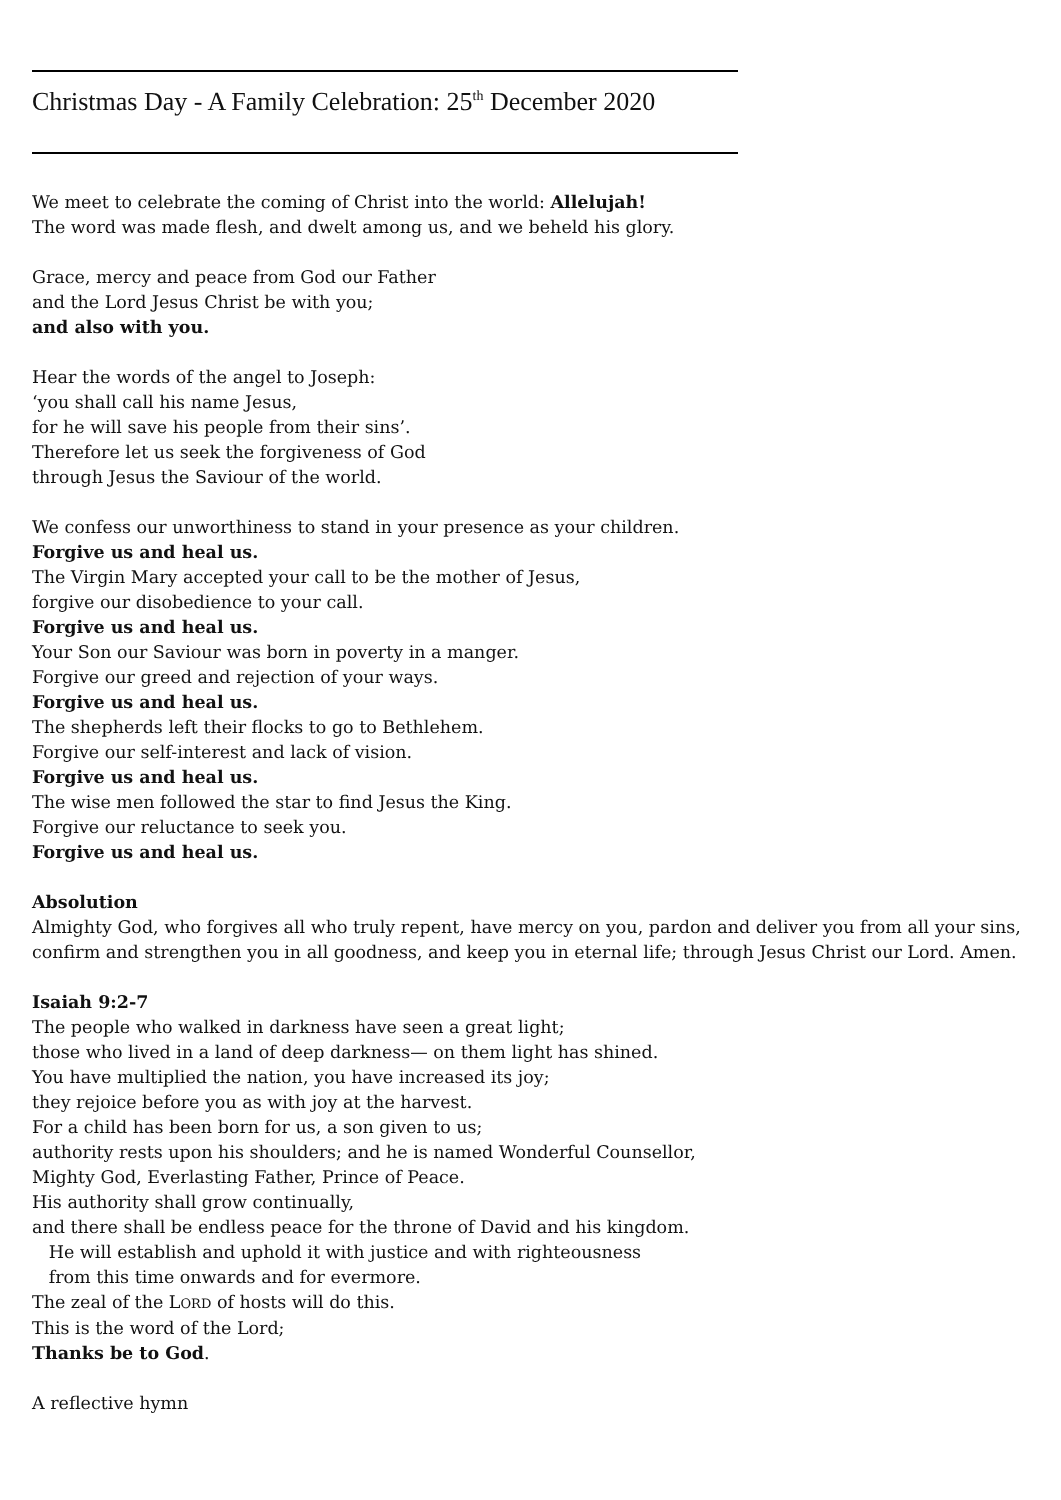Christmas Day - A Family Celebration: 25<sup>th</sup> December 2020
We meet to celebrate the coming of Christ into the world: Allelujah!
The word was made flesh, and dwelt among us, and we beheld his glory.
Grace, mercy and peace from God our Father
and the Lord Jesus Christ be with you;
and also with you.
Hear the words of the angel to Joseph:
‘you shall call his name Jesus,
for he will save his people from their sins’.
Therefore let us seek the forgiveness of God
through Jesus the Saviour of the world.
We confess our unworthiness to stand in your presence as your children.
Forgive us and heal us.
The Virgin Mary accepted your call to be the mother of Jesus,
forgive our disobedience to your call.
Forgive us and heal us.
Your Son our Saviour was born in poverty in a manger.
Forgive our greed and rejection of your ways.
Forgive us and heal us.
The shepherds left their flocks to go to Bethlehem.
Forgive our self-interest and lack of vision.
Forgive us and heal us.
The wise men followed the star to find Jesus the King.
Forgive our reluctance to seek you.
Forgive us and heal us.
Absolution
Almighty God, who forgives all who truly repent, have mercy on you, pardon and deliver you from all your sins,
confirm and strengthen you in all goodness, and keep you in eternal life; through Jesus Christ our Lord. Amen.
Isaiah 9:2-7
The people who walked in darkness have seen a great light;
those who lived in a land of deep darkness— on them light has shined.
You have multiplied the nation, you have increased its joy;
they rejoice before you as with joy at the harvest.
For a child has been born for us, a son given to us;
authority rests upon his shoulders; and he is named Wonderful Counsellor,
Mighty God, Everlasting Father, Prince of Peace.
His authority shall grow continually,
and there shall be endless peace for the throne of David and his kingdom.
He will establish and uphold it with justice and with righteousness
from this time onwards and for evermore.
The zeal of the LORD of hosts will do this.
This is the word of the Lord;
Thanks be to God.
A reflective hymn